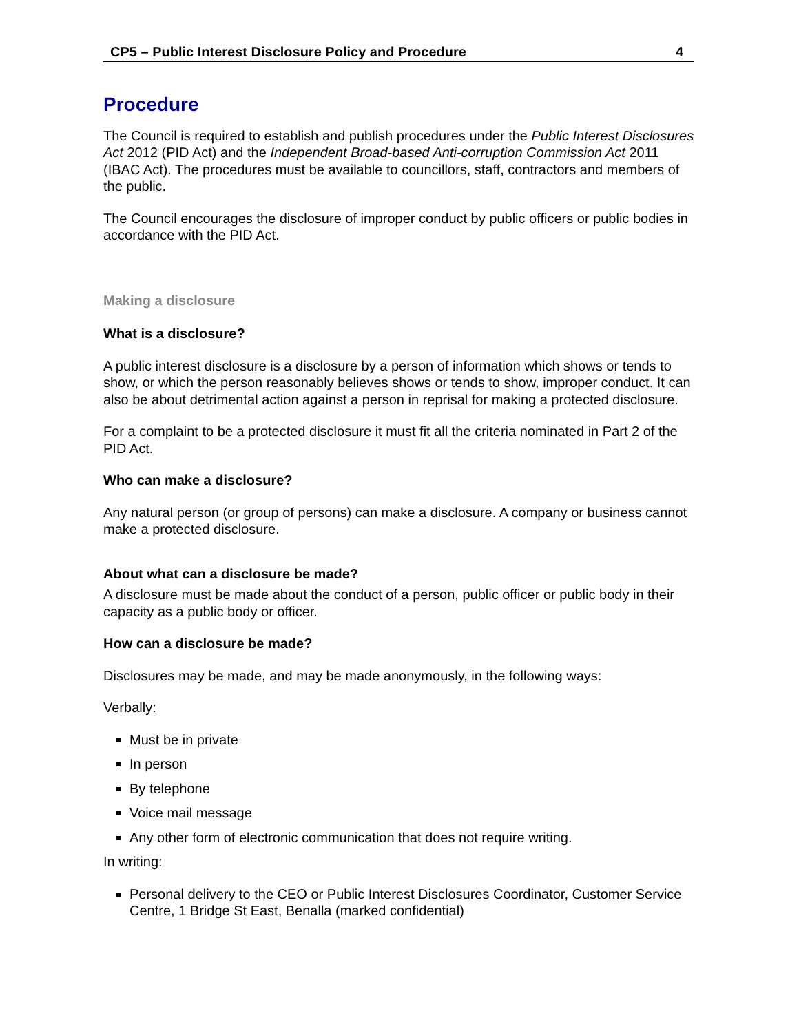CP5 – Public Interest Disclosure Policy and Procedure 4
Procedure
The Council is required to establish and publish procedures under the Public Interest Disclosures Act 2012 (PID Act) and the Independent Broad-based Anti-corruption Commission Act 2011 (IBAC Act). The procedures must be available to councillors, staff, contractors and members of the public.
The Council encourages the disclosure of improper conduct by public officers or public bodies in accordance with the PID Act.
Making a disclosure
What is a disclosure?
A public interest disclosure is a disclosure by a person of information which shows or tends to show, or which the person reasonably believes shows or tends to show, improper conduct. It can also be about detrimental action against a person in reprisal for making a protected disclosure.
For a complaint to be a protected disclosure it must fit all the criteria nominated in Part 2 of the PID Act.
Who can make a disclosure?
Any natural person (or group of persons) can make a disclosure. A company or business cannot make a protected disclosure.
About what can a disclosure be made?
A disclosure must be made about the conduct of a person, public officer or public body in their capacity as a public body or officer.
How can a disclosure be made?
Disclosures may be made, and may be made anonymously, in the following ways:
Verbally:
Must be in private
In person
By telephone
Voice mail message
Any other form of electronic communication that does not require writing.
In writing:
Personal delivery to the CEO or Public Interest Disclosures Coordinator, Customer Service Centre, 1 Bridge St East, Benalla (marked confidential)